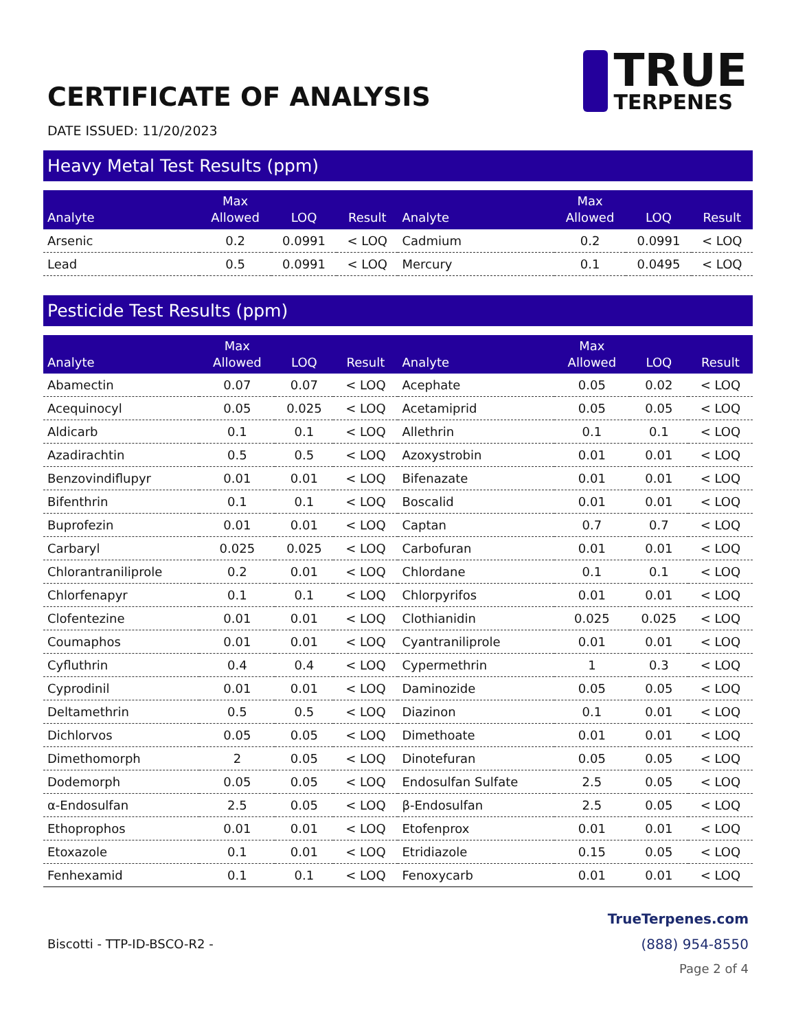CERTIFICATE OF ANALYSIS
TRUE
TERPENES
DATE ISSUED: 11/20/2023
Heavy Metal Test Results (ppm)
| Analyte | Max Allowed | LOQ | Result | Analyte | Max Allowed | LOQ | Result |
| --- | --- | --- | --- | --- | --- | --- | --- |
| Arsenic | 0.2 | 0.0991 | < LOQ | Cadmium | 0.2 | 0.0991 | < LOQ |
| Lead | 0.5 | 0.0991 | < LOQ | Mercury | 0.1 | 0.0495 | < LOQ |
Pesticide Test Results (ppm)
| Analyte | Max Allowed | LOQ | Result | Analyte | Max Allowed | LOQ | Result |
| --- | --- | --- | --- | --- | --- | --- | --- |
| Abamectin | 0.07 | 0.07 | < LOQ | Acephate | 0.05 | 0.02 | < LOQ |
| Acequinocyl | 0.05 | 0.025 | < LOQ | Acetamiprid | 0.05 | 0.05 | < LOQ |
| Aldicarb | 0.1 | 0.1 | < LOQ | Allethrin | 0.1 | 0.1 | < LOQ |
| Azadirachtin | 0.5 | 0.5 | < LOQ | Azoxystrobin | 0.01 | 0.01 | < LOQ |
| Benzovindiflupyr | 0.01 | 0.01 | < LOQ | Bifenazate | 0.01 | 0.01 | < LOQ |
| Bifenthrin | 0.1 | 0.1 | < LOQ | Boscalid | 0.01 | 0.01 | < LOQ |
| Buprofezin | 0.01 | 0.01 | < LOQ | Captan | 0.7 | 0.7 | < LOQ |
| Carbaryl | 0.025 | 0.025 | < LOQ | Carbofuran | 0.01 | 0.01 | < LOQ |
| Chlorantraniliprole | 0.2 | 0.01 | < LOQ | Chlordane | 0.1 | 0.1 | < LOQ |
| Chlorfenapyr | 0.1 | 0.1 | < LOQ | Chlorpyrifos | 0.01 | 0.01 | < LOQ |
| Clofentezine | 0.01 | 0.01 | < LOQ | Clothianidin | 0.025 | 0.025 | < LOQ |
| Coumaphos | 0.01 | 0.01 | < LOQ | Cyantraniliprole | 0.01 | 0.01 | < LOQ |
| Cyfluthrin | 0.4 | 0.4 | < LOQ | Cypermethrin | 1 | 0.3 | < LOQ |
| Cyprodinil | 0.01 | 0.01 | < LOQ | Daminozide | 0.05 | 0.05 | < LOQ |
| Deltamethrin | 0.5 | 0.5 | < LOQ | Diazinon | 0.1 | 0.01 | < LOQ |
| Dichlorvos | 0.05 | 0.05 | < LOQ | Dimethoate | 0.01 | 0.01 | < LOQ |
| Dimethomorph | 2 | 0.05 | < LOQ | Dinotefuran | 0.05 | 0.05 | < LOQ |
| Dodemorph | 0.05 | 0.05 | < LOQ | Endosulfan Sulfate | 2.5 | 0.05 | < LOQ |
| α-Endosulfan | 2.5 | 0.05 | < LOQ | β-Endosulfan | 2.5 | 0.05 | < LOQ |
| Ethoprophos | 0.01 | 0.01 | < LOQ | Etofenprox | 0.01 | 0.01 | < LOQ |
| Etoxazole | 0.1 | 0.01 | < LOQ | Etridiazole | 0.15 | 0.05 | < LOQ |
| Fenhexamid | 0.1 | 0.1 | < LOQ | Fenoxycarb | 0.01 | 0.01 | < LOQ |
Biscotti - TTP-ID-BSCO-R2 -
TrueTerpenes.com
(888) 954-8550
Page 2 of 4